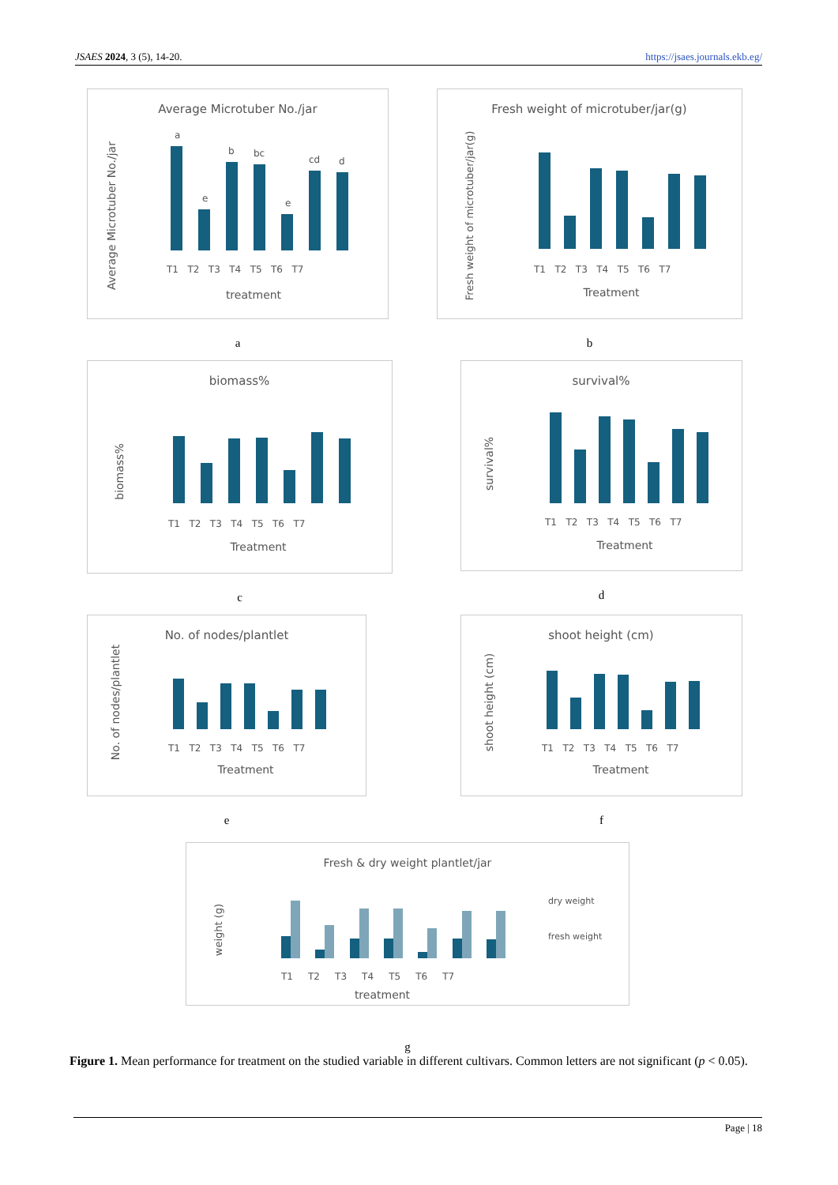JSAES 2024, 3 (5), 14-20. https://jsaes.journals.ekb.eg/
Average Microtuber No./jar
Average Microtuber No./jar
a
e
b
bc
e
cd
d
T1 T2 T3 T4 T5 T6 T7
treatment
a
Fresh weight of microtuber/jar(g)
Fresh weight of microtuber/jar(g)
T1 T2 T3 T4 T5 T6 T7
Treatment
b
biomass%
biomass%
T1 T2 T3 T4 T5 T6 T7
Treatment
c
survival%
survival%
T1 T2 T3 T4 T5 T6 T7
Treatment
d
No. of nodes/plantlet
No. of nodes/plantlet
T1 T2 T3 T4 T5 T6 T7
Treatment
e
shoot height (cm)
shoot height (cm)
T1 T2 T3 T4 T5 T6 T7
Treatment
f
Fresh & dry weight plantlet/jar
weight (g)
T1 T2 T3 T4 T5 T6 T7
treatment
dry weight
fresh weight
g
Figure 1. Mean performance for treatment on the studied variable in different cultivars. Common letters are not significant (p < 0.05).
Page | 18